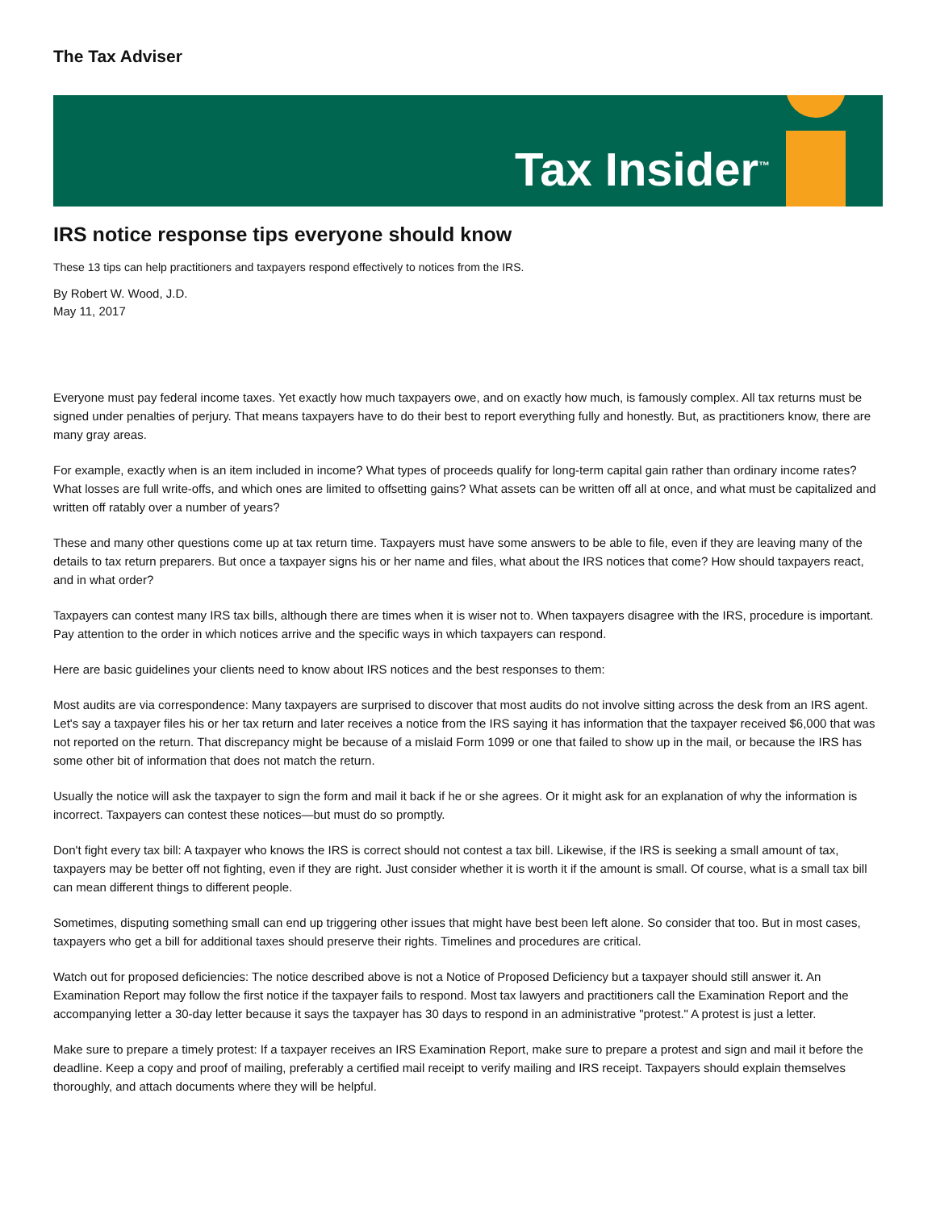The Tax Adviser
Tax Insider<sup>™</sup>
IRS notice response tips everyone should know
These 13 tips can help practitioners and taxpayers respond effectively to notices from the IRS.
By Robert W. Wood, J.D.
May 11, 2017
Everyone must pay federal income taxes. Yet exactly how much taxpayers owe, and on exactly how much, is famously complex. All tax returns must be signed under penalties of perjury. That means taxpayers have to do their best to report everything fully and honestly. But, as practitioners know, there are many gray areas.
For example, exactly when is an item included in income? What types of proceeds qualify for long-term capital gain rather than ordinary income rates? What losses are full write-offs, and which ones are limited to offsetting gains? What assets can be written off all at once, and what must be capitalized and written off ratably over a number of years?
These and many other questions come up at tax return time. Taxpayers must have some answers to be able to file, even if they are leaving many of the details to tax return preparers. But once a taxpayer signs his or her name and files, what about the IRS notices that come? How should taxpayers react, and in what order?
Taxpayers can contest many IRS tax bills, although there are times when it is wiser not to. When taxpayers disagree with the IRS, procedure is important. Pay attention to the order in which notices arrive and the specific ways in which taxpayers can respond.
Here are basic guidelines your clients need to know about IRS notices and the best responses to them:
Most audits are via correspondence: Many taxpayers are surprised to discover that most audits do not involve sitting across the desk from an IRS agent. Let's say a taxpayer files his or her tax return and later receives a notice from the IRS saying it has information that the taxpayer received $6,000 that was not reported on the return. That discrepancy might be because of a mislaid Form 1099 or one that failed to show up in the mail, or because the IRS has some other bit of information that does not match the return.
Usually the notice will ask the taxpayer to sign the form and mail it back if he or she agrees. Or it might ask for an explanation of why the information is incorrect. Taxpayers can contest these notices—but must do so promptly.
Don't fight every tax bill: A taxpayer who knows the IRS is correct should not contest a tax bill. Likewise, if the IRS is seeking a small amount of tax, taxpayers may be better off not fighting, even if they are right. Just consider whether it is worth it if the amount is small. Of course, what is a small tax bill can mean different things to different people.
Sometimes, disputing something small can end up triggering other issues that might have best been left alone. So consider that too. But in most cases, taxpayers who get a bill for additional taxes should preserve their rights. Timelines and procedures are critical.
Watch out for proposed deficiencies: The notice described above is not a Notice of Proposed Deficiency but a taxpayer should still answer it. An Examination Report may follow the first notice if the taxpayer fails to respond. Most tax lawyers and practitioners call the Examination Report and the accompanying letter a 30-day letter because it says the taxpayer has 30 days to respond in an administrative "protest." A protest is just a letter.
Make sure to prepare a timely protest: If a taxpayer receives an IRS Examination Report, make sure to prepare a protest and sign and mail it before the deadline. Keep a copy and proof of mailing, preferably a certified mail receipt to verify mailing and IRS receipt. Taxpayers should explain themselves thoroughly, and attach documents where they will be helpful.